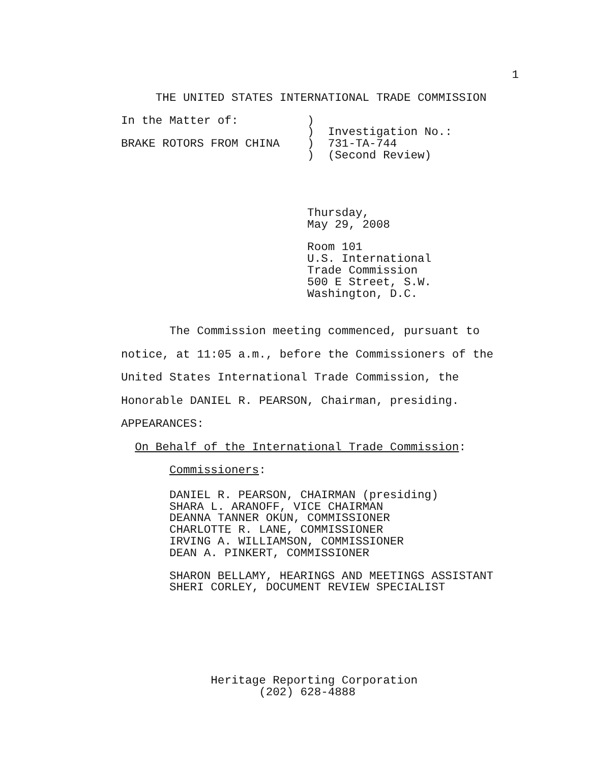1
     THE UNITED STATES INTERNATIONAL TRADE COMMISSION
In the Matter of:          )
                           )  Investigation No.:
BRAKE ROTORS FROM CHINA    )  731-TA-744
                           )  (Second Review)
                           Thursday,
                           May 29, 2008
                           Room 101
                           U.S. International
                           Trade Commission
                           500 E Street, S.W.
                           Washington, D.C.
       The Commission meeting commenced, pursuant to
notice, at 11:05 a.m., before the Commissioners of the
United States International Trade Commission, the
Honorable DANIEL R. PEARSON, Chairman, presiding.
APPEARANCES:
  On Behalf of the International Trade Commission:
       Commissioners:
       DANIEL R. PEARSON, CHAIRMAN (presiding)
       SHARA L. ARANOFF, VICE CHAIRMAN
       DEANNA TANNER OKUN, COMMISSIONER
       CHARLOTTE R. LANE, COMMISSIONER
       IRVING A. WILLIAMSON, COMMISSIONER
       DEAN A. PINKERT, COMMISSIONER
       SHARON BELLAMY, HEARINGS AND MEETINGS ASSISTANT
       SHERI CORLEY, DOCUMENT REVIEW SPECIALIST
             Heritage Reporting Corporation
                    (202) 628-4888